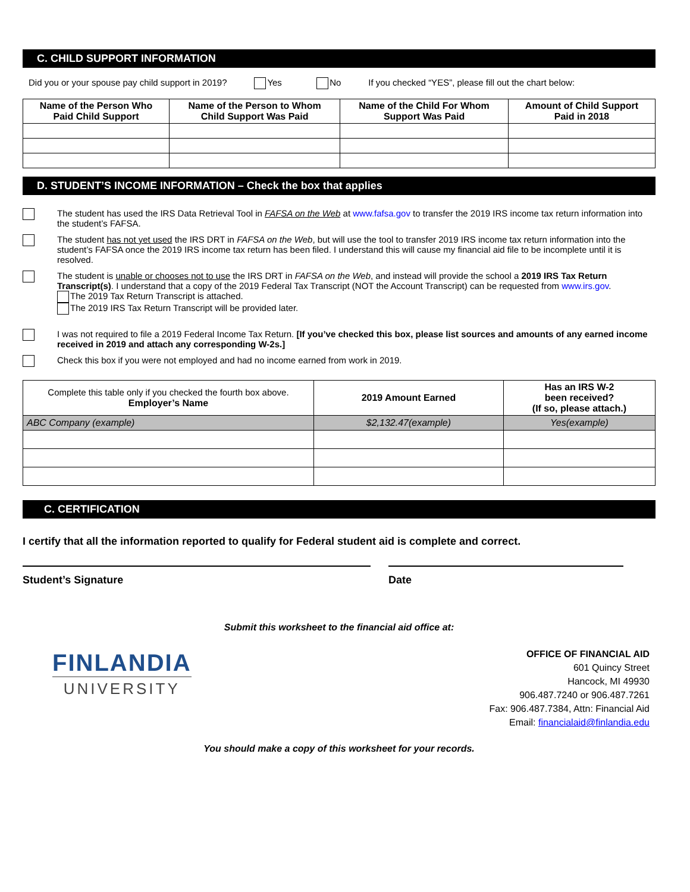C. CHILD SUPPORT INFORMATION
Did you or your spouse pay child support in 2019? Yes No If you checked “YES”, please fill out the chart below:
| Name of the Person Who Paid Child Support | Name of the Person to Whom Child Support Was Paid | Name of the Child For Whom Support Was Paid | Amount of Child Support Paid in 2018 |
| --- | --- | --- | --- |
D. STUDENT’S INCOME INFORMATION – Check the box that applies
The student has used the IRS Data Retrieval Tool in FAFSA on the Web at www.fafsa.gov to transfer the 2019 IRS income tax return information into the student’s FAFSA.
The student has not yet used the IRS DRT in FAFSA on the Web, but will use the tool to transfer 2019 IRS income tax return information into the student’s FAFSA once the 2019 IRS income tax return has been filed. I understand this will cause my financial aid file to be incomplete until it is resolved.
The student is unable or chooses not to use the IRS DRT in FAFSA on the Web, and instead will provide the school a 2019 IRS Tax Return Transcript(s). I understand that a copy of the 2019 Federal Tax Transcript (NOT the Account Transcript) can be requested from www.irs.gov.
The 2019 Tax Return Transcript is attached.
The 2019 IRS Tax Return Transcript will be provided later.
I was not required to file a 2019 Federal Income Tax Return. [If you’ve checked this box, please list sources and amounts of any earned income received in 2019 and attach any corresponding W-2s.]
Check this box if you were not employed and had no income earned from work in 2019.
| Complete this table only if you checked the fourth box above. Employer’s Name | 2019 Amount Earned | Has an IRS W-2 been received? (If so, please attach.) |
| ABC Company (example) | $2,132.47(example) | Yes(example) |
C. CERTIFICATION
I certify that all the information reported to qualify for Federal student aid is complete and correct.
Student’s Signature Date
Submit this worksheet to the financial aid office at:
FINLANDIA
UNIVERSITY
OFFICE OF FINANCIAL AID
601 Quincy Street
Hancock, MI 49930
906.487.7240 or 906.487.7261
Fax: 906.487.7384, Attn: Financial Aid
Email: financialaid@finlandia.edu
You should make a copy of this worksheet for your records.